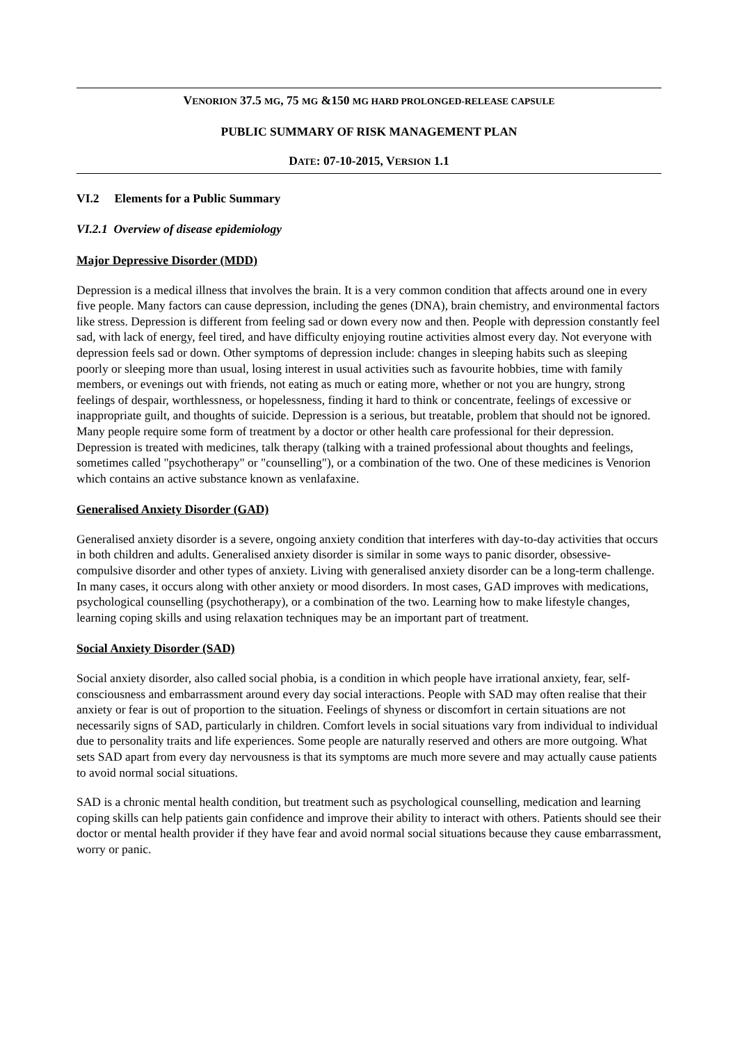VENORION 37.5 MG, 75 MG &150 MG HARD PROLONGED-RELEASE CAPSULE
PUBLIC SUMMARY OF RISK MANAGEMENT PLAN
DATE: 07-10-2015, VERSION 1.1
VI.2 Elements for a Public Summary
VI.2.1 Overview of disease epidemiology
Major Depressive Disorder (MDD)
Depression is a medical illness that involves the brain. It is a very common condition that affects around one in every five people. Many factors can cause depression, including the genes (DNA), brain chemistry, and environmental factors like stress. Depression is different from feeling sad or down every now and then. People with depression constantly feel sad, with lack of energy, feel tired, and have difficulty enjoying routine activities almost every day. Not everyone with depression feels sad or down. Other symptoms of depression include: changes in sleeping habits such as sleeping poorly or sleeping more than usual, losing interest in usual activities such as favourite hobbies, time with family members, or evenings out with friends, not eating as much or eating more, whether or not you are hungry, strong feelings of despair, worthlessness, or hopelessness, finding it hard to think or concentrate, feelings of excessive or inappropriate guilt, and thoughts of suicide. Depression is a serious, but treatable, problem that should not be ignored. Many people require some form of treatment by a doctor or other health care professional for their depression. Depression is treated with medicines, talk therapy (talking with a trained professional about thoughts and feelings, sometimes called "psychotherapy" or "counselling"), or a combination of the two. One of these medicines is Venorion which contains an active substance known as venlafaxine.
Generalised Anxiety Disorder (GAD)
Generalised anxiety disorder is a severe, ongoing anxiety condition that interferes with day-to-day activities that occurs in both children and adults. Generalised anxiety disorder is similar in some ways to panic disorder, obsessive-compulsive disorder and other types of anxiety. Living with generalised anxiety disorder can be a long-term challenge. In many cases, it occurs along with other anxiety or mood disorders. In most cases, GAD improves with medications, psychological counselling (psychotherapy), or a combination of the two. Learning how to make lifestyle changes, learning coping skills and using relaxation techniques may be an important part of treatment.
Social Anxiety Disorder (SAD)
Social anxiety disorder, also called social phobia, is a condition in which people have irrational anxiety, fear, self-consciousness and embarrassment around every day social interactions. People with SAD may often realise that their anxiety or fear is out of proportion to the situation. Feelings of shyness or discomfort in certain situations are not necessarily signs of SAD, particularly in children. Comfort levels in social situations vary from individual to individual due to personality traits and life experiences. Some people are naturally reserved and others are more outgoing. What sets SAD apart from every day nervousness is that its symptoms are much more severe and may actually cause patients to avoid normal social situations.
SAD is a chronic mental health condition, but treatment such as psychological counselling, medication and learning coping skills can help patients gain confidence and improve their ability to interact with others. Patients should see their doctor or mental health provider if they have fear and avoid normal social situations because they cause embarrassment, worry or panic.